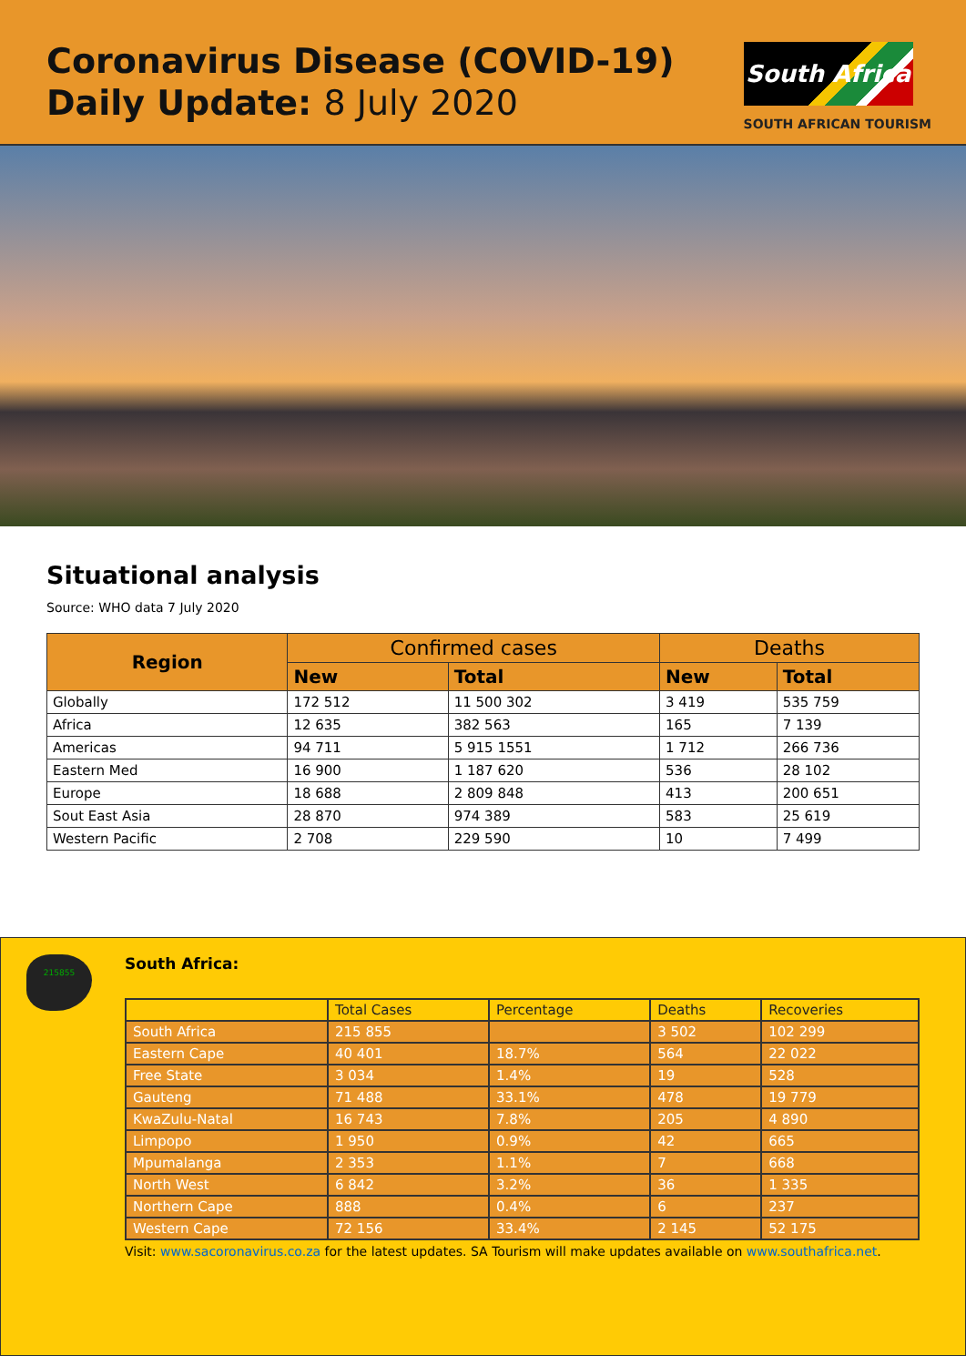Coronavirus Disease (COVID-19)
Daily Update: 8 July 2020
South Africa
SOUTH AFRICAN TOURISM
Situational analysis
Source: WHO data 7 July 2020
| Region | Confirmed cases | | Deaths | |
| --- | --- | --- | --- | --- |
| | New | Total | New | Total |
| Globally | 172 512 | 11 500 302 | 3 419 | 535 759 |
| Africa | 12 635 | 382 563 | 165 | 7 139 |
| Americas | 94 711 | 5 915 1551 | 1 712 | 266 736 |
| Eastern Med | 16 900 | 1 187 620 | 536 | 28 102 |
| Europe | 18 688 | 2 809 848 | 413 | 200 651 |
| Sout East Asia | 28 870 | 974 389 | 583 | 25 619 |
| Western Pacific | 2 708 | 229 590 | 10 | 7 499 |
215855
South Africa:
| | Total Cases | Percentage | Deaths | Recoveries |
| South Africa | 215 855 | | 3 502 | 102 299 |
| Eastern Cape | 40 401 | 18.7% | 564 | 22 022 |
| Free State | 3 034 | 1.4% | 19 | 528 |
| Gauteng | 71 488 | 33.1% | 478 | 19 779 |
| KwaZulu-Natal | 16 743 | 7.8% | 205 | 4 890 |
| Limpopo | 1 950 | 0.9% | 42 | 665 |
| Mpumalanga | 2 353 | 1.1% | 7 | 668 |
| North West | 6 842 | 3.2% | 36 | 1 335 |
| Northern Cape | 888 | 0.4% | 6 | 237 |
| Western Cape | 72 156 | 33.4% | 2 145 | 52 175 |
Visit: www.sacoronavirus.co.za for the latest updates. SA Tourism will make updates available on www.southafrica.net.